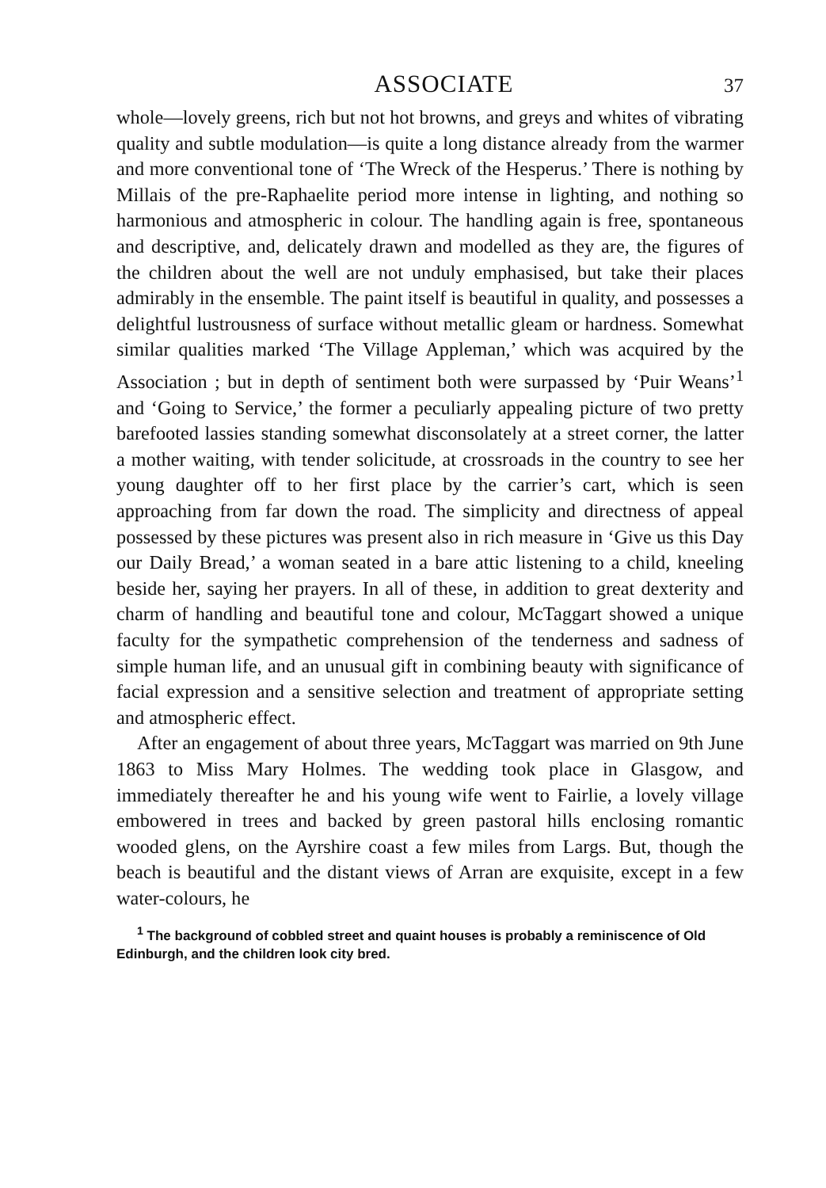ASSOCIATE 37
whole—lovely greens, rich but not hot browns, and greys and whites of vibrating quality and subtle modulation—is quite a long distance already from the warmer and more conventional tone of ‘The Wreck of the Hesperus.’ There is nothing by Millais of the pre-Raphaelite period more intense in lighting, and nothing so harmonious and atmospheric in colour. The handling again is free, spontaneous and descriptive, and, delicately drawn and modelled as they are, the figures of the children about the well are not unduly emphasised, but take their places admirably in the ensemble. The paint itself is beautiful in quality, and possesses a delightful lustrousness of surface without metallic gleam or hardness. Somewhat similar qualities marked ‘The Village Appleman,’ which was acquired by the Association ; but in depth of sentiment both were surpassed by ‘Puir Weans’<sup>1</sup> and ‘Going to Service,’ the former a peculiarly appealing picture of two pretty barefooted lassies standing somewhat disconsolately at a street corner, the latter a mother waiting, with tender solicitude, at crossroads in the country to see her young daughter off to her first place by the carrier’s cart, which is seen approaching from far down the road. The simplicity and directness of appeal possessed by these pictures was present also in rich measure in ‘Give us this Day our Daily Bread,’ a woman seated in a bare attic listening to a child, kneeling beside her, saying her prayers. In all of these, in addition to great dexterity and charm of handling and beautiful tone and colour, McTaggart showed a unique faculty for the sympathetic comprehension of the tenderness and sadness of simple human life, and an unusual gift in combining beauty with significance of facial expression and a sensitive selection and treatment of appropriate setting and atmospheric effect.
After an engagement of about three years, McTaggart was married on 9th June 1863 to Miss Mary Holmes. The wedding took place in Glasgow, and immediately thereafter he and his young wife went to Fairlie, a lovely village embowered in trees and backed by green pastoral hills enclosing romantic wooded glens, on the Ayrshire coast a few miles from Largs. But, though the beach is beautiful and the distant views of Arran are exquisite, except in a few water-colours, he
<sup>1</sup> The background of cobbled street and quaint houses is probably a reminiscence of Old Edinburgh, and the children look city bred.